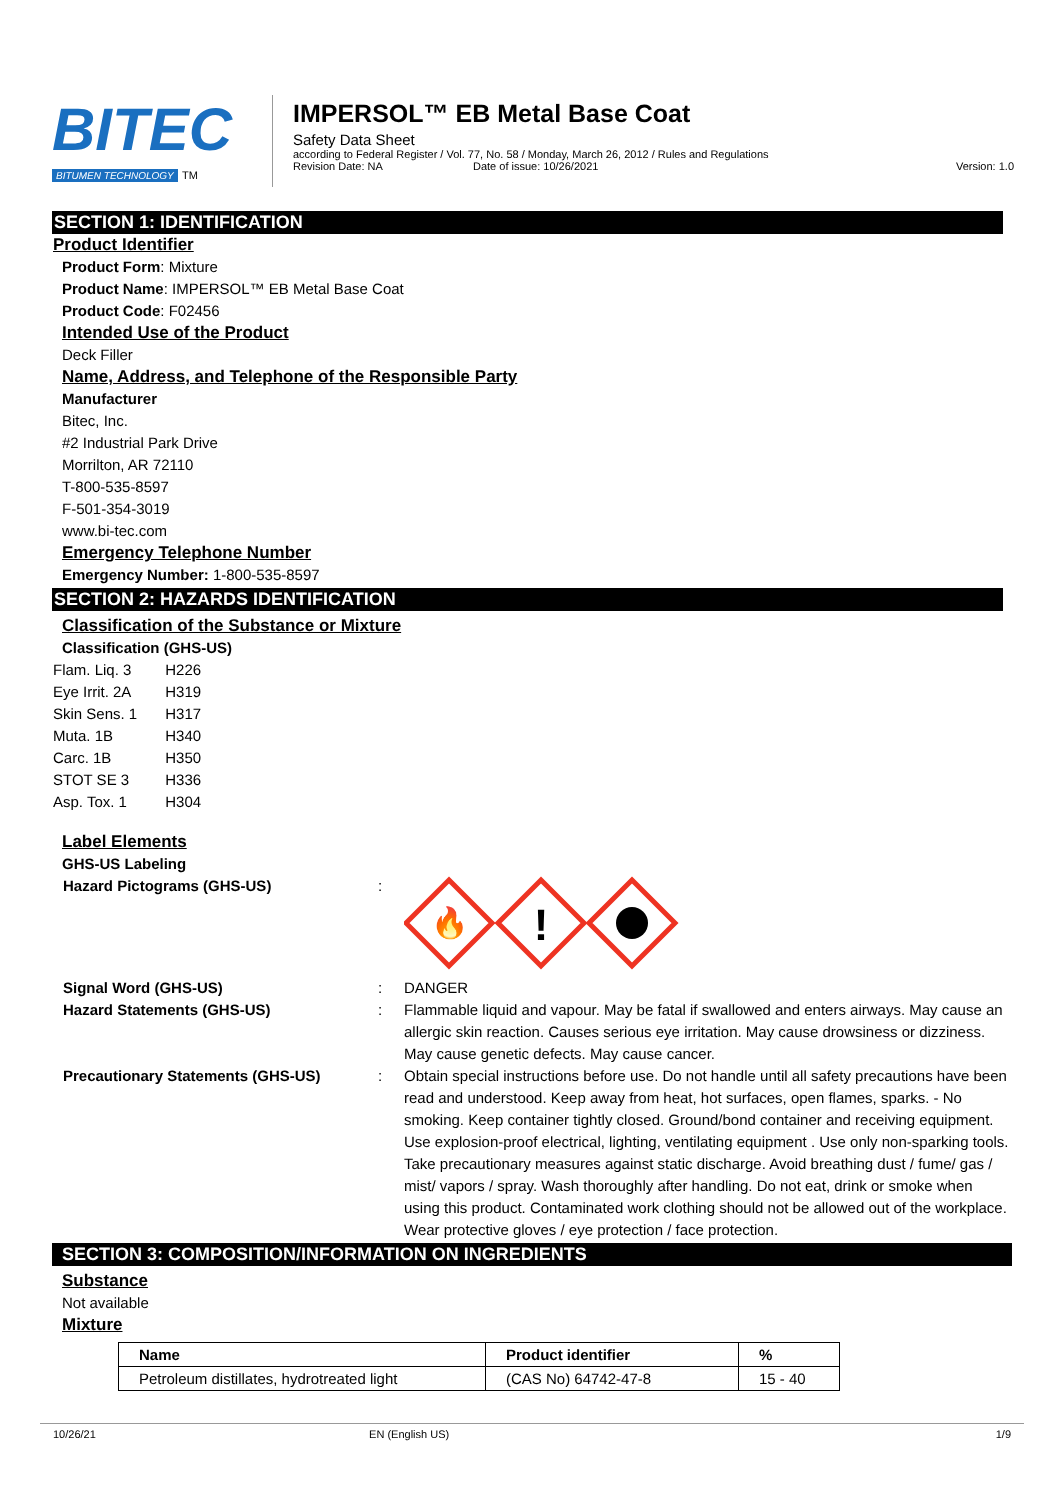BITEC
BITUMEN TECHNOLOGY TM
IMPERSOL™ EB Metal Base Coat
Safety Data Sheet
according to Federal Register / Vol. 77, No. 58 / Monday, March 26, 2012 / Rules and Regulations
Revision Date: NA Date of issue: 10/26/2021 Version: 1.0
SECTION 1: IDENTIFICATION
Product Identifier
Product Form: Mixture
Product Name: IMPERSOL™ EB Metal Base Coat
Product Code: F02456
Intended Use of the Product
Deck Filler
Name, Address, and Telephone of the Responsible Party
Manufacturer
Bitec, Inc.
#2 Industrial Park Drive
Morrilton, AR 72110
T-800-535-8597
F-501-354-3019
www.bi-tec.com
Emergency Telephone Number
Emergency Number: 1-800-535-8597
SECTION 2: HAZARDS IDENTIFICATION
Classification of the Substance or Mixture
Classification (GHS-US)
| Flam. Liq. 3 | H226 |
| Eye Irrit. 2A | H319 |
| Skin Sens. 1 | H317 |
| Muta. 1B | H340 |
| Carc. 1B | H350 |
| STOT SE 3 | H336 |
| Asp. Tox. 1 | H304 |
Label Elements
GHS-US Labeling
Hazard Pictograms (GHS-US) :
🔥
!
Signal Word (GHS-US) : DANGER
Hazard Statements (GHS-US) : Flammable liquid and vapour. May be fatal if swallowed and enters airways. May cause an allergic skin reaction. Causes serious eye irritation. May cause drowsiness or dizziness. May cause genetic defects. May cause cancer.
Precautionary Statements (GHS-US) : Obtain special instructions before use. Do not handle until all safety precautions have been read and understood. Keep away from heat, hot surfaces, open flames, sparks. - No smoking. Keep container tightly closed. Ground/bond container and receiving equipment. Use explosion-proof electrical, lighting, ventilating equipment . Use only non-sparking tools. Take precautionary measures against static discharge. Avoid breathing dust / fume/ gas / mist/ vapors / spray. Wash thoroughly after handling. Do not eat, drink or smoke when using this product. Contaminated work clothing should not be allowed out of the workplace. Wear protective gloves / eye protection / face protection.
SECTION 3: COMPOSITION/INFORMATION ON INGREDIENTS
Substance
Not available
Mixture
| Name | Product identifier | % |
| --- | --- | --- |
| Petroleum distillates, hydrotreated light | (CAS No) 64742-47-8 | 15 - 40 |
10/26/21 EN (English US) 1/9